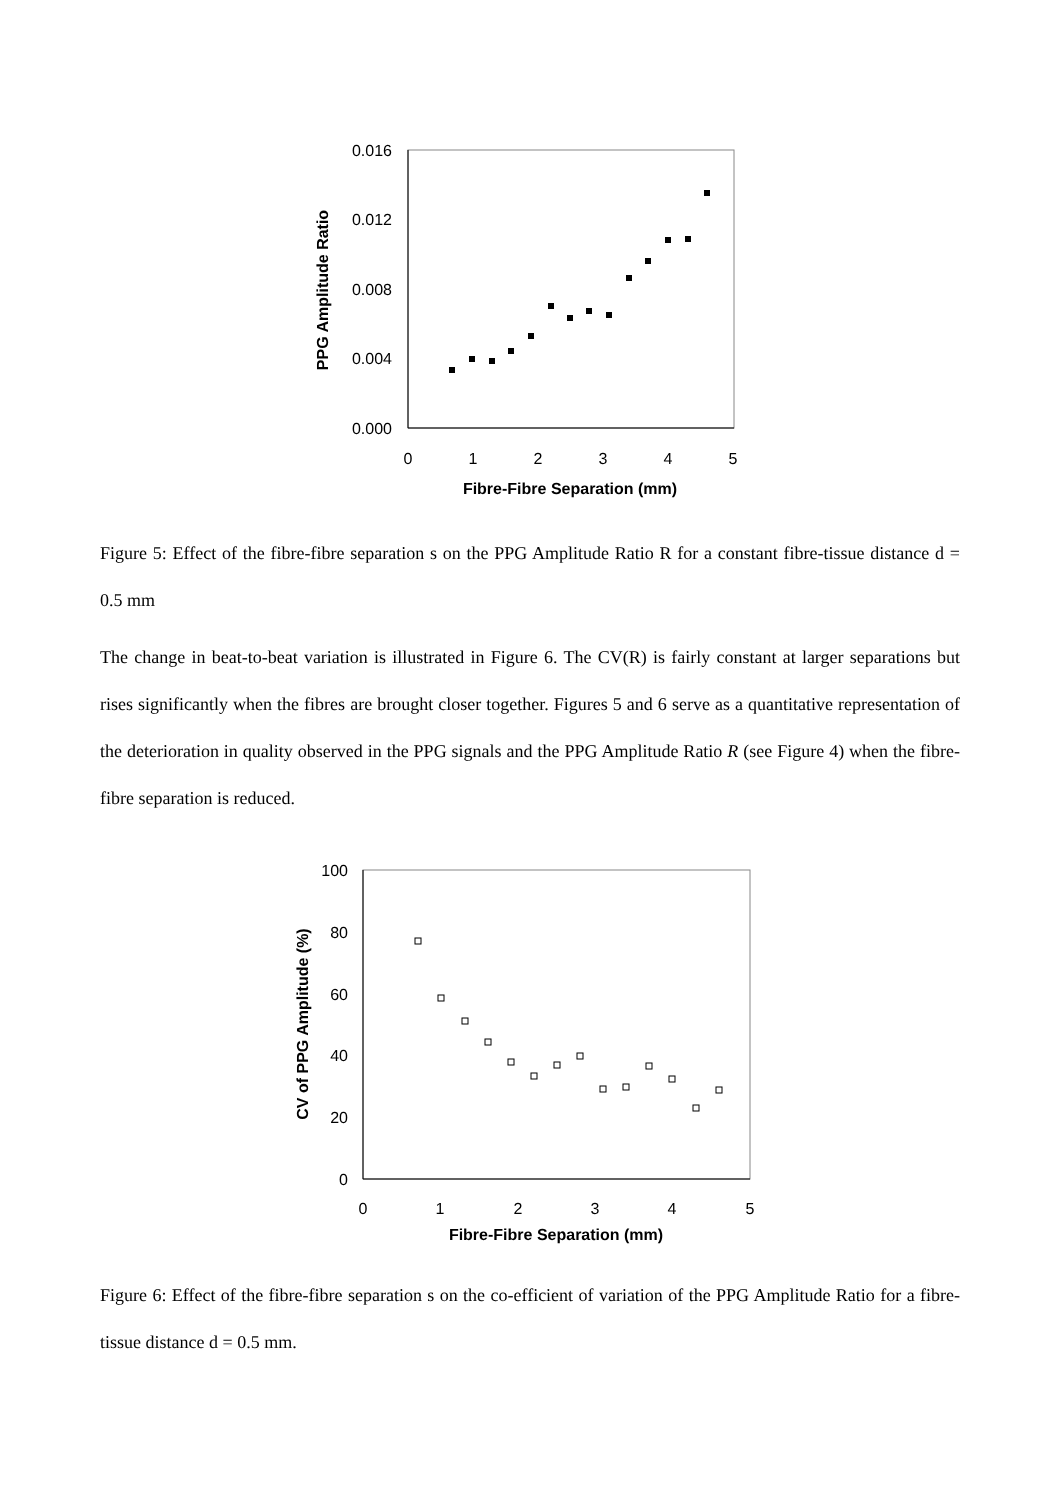0.016
0.012
0.008
0.004
0.000
0
1
2
3
4
5
Fibre-Fibre Separation (mm)
PPG Amplitude Ratio
Figure 5: Effect of the fibre-fibre separation s on the PPG Amplitude Ratio R for a constant fibre-tissue distance d = 0.5 mm
The change in beat-to-beat variation is illustrated in Figure 6. The CV(R) is fairly constant at larger separations but rises significantly when the fibres are brought closer together. Figures 5 and 6 serve as a quantitative representation of the deterioration in quality observed in the PPG signals and the PPG Amplitude Ratio R (see Figure 4) when the fibre-fibre separation is reduced.
100
80
60
40
20
0
0
1
2
3
4
5
Fibre-Fibre Separation (mm)
CV of PPG Amplitude (%)
Figure 6: Effect of the fibre-fibre separation s on the co-efficient of variation of the PPG Amplitude Ratio for a fibre-tissue distance d = 0.5 mm.